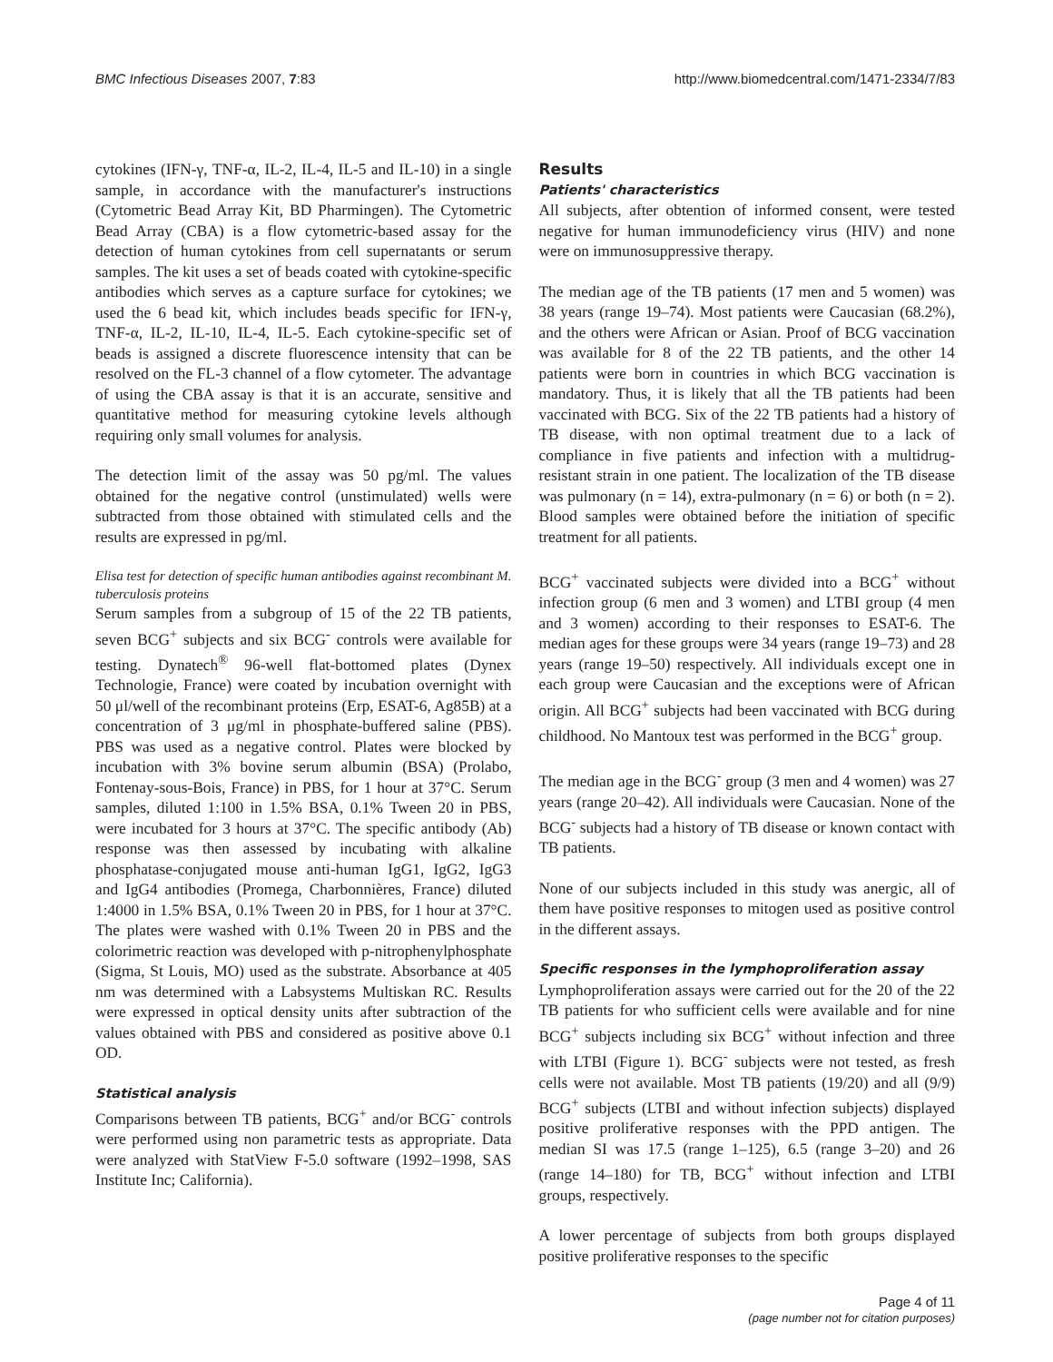BMC Infectious Diseases 2007, 7:83 http://www.biomedcentral.com/1471-2334/7/83
cytokines (IFN-γ, TNF-α, IL-2, IL-4, IL-5 and IL-10) in a single sample, in accordance with the manufacturer's instructions (Cytometric Bead Array Kit, BD Pharmingen). The Cytometric Bead Array (CBA) is a flow cytometric-based assay for the detection of human cytokines from cell supernatants or serum samples. The kit uses a set of beads coated with cytokine-specific antibodies which serves as a capture surface for cytokines; we used the 6 bead kit, which includes beads specific for IFN-γ, TNF-α, IL-2, IL-10, IL-4, IL-5. Each cytokine-specific set of beads is assigned a discrete fluorescence intensity that can be resolved on the FL-3 channel of a flow cytometer. The advantage of using the CBA assay is that it is an accurate, sensitive and quantitative method for measuring cytokine levels although requiring only small volumes for analysis.
The detection limit of the assay was 50 pg/ml. The values obtained for the negative control (unstimulated) wells were subtracted from those obtained with stimulated cells and the results are expressed in pg/ml.
Elisa test for detection of specific human antibodies against recombinant M. tuberculosis proteins
Serum samples from a subgroup of 15 of the 22 TB patients, seven BCG<sup>+</sup> subjects and six BCG<sup>-</sup> controls were available for testing. Dynatech<sup>®</sup> 96-well flat-bottomed plates (Dynex Technologie, France) were coated by incubation overnight with 50 μl/well of the recombinant proteins (Erp, ESAT-6, Ag85B) at a concentration of 3 μg/ml in phosphate-buffered saline (PBS). PBS was used as a negative control. Plates were blocked by incubation with 3% bovine serum albumin (BSA) (Prolabo, Fontenay-sous-Bois, France) in PBS, for 1 hour at 37°C. Serum samples, diluted 1:100 in 1.5% BSA, 0.1% Tween 20 in PBS, were incubated for 3 hours at 37°C. The specific antibody (Ab) response was then assessed by incubating with alkaline phosphatase-conjugated mouse anti-human IgG1, IgG2, IgG3 and IgG4 antibodies (Promega, Charbonnières, France) diluted 1:4000 in 1.5% BSA, 0.1% Tween 20 in PBS, for 1 hour at 37°C. The plates were washed with 0.1% Tween 20 in PBS and the colorimetric reaction was developed with p-nitrophenylphosphate (Sigma, St Louis, MO) used as the substrate. Absorbance at 405 nm was determined with a Labsystems Multiskan RC. Results were expressed in optical density units after subtraction of the values obtained with PBS and considered as positive above 0.1 OD.
Statistical analysis
Comparisons between TB patients, BCG<sup>+</sup> and/or BCG<sup>-</sup> controls were performed using non parametric tests as appropriate. Data were analyzed with StatView F-5.0 software (1992–1998, SAS Institute Inc; California).
Results
Patients' characteristics
All subjects, after obtention of informed consent, were tested negative for human immunodeficiency virus (HIV) and none were on immunosuppressive therapy.
The median age of the TB patients (17 men and 5 women) was 38 years (range 19–74). Most patients were Caucasian (68.2%), and the others were African or Asian. Proof of BCG vaccination was available for 8 of the 22 TB patients, and the other 14 patients were born in countries in which BCG vaccination is mandatory. Thus, it is likely that all the TB patients had been vaccinated with BCG. Six of the 22 TB patients had a history of TB disease, with non optimal treatment due to a lack of compliance in five patients and infection with a multidrug-resistant strain in one patient. The localization of the TB disease was pulmonary (n = 14), extra-pulmonary (n = 6) or both (n = 2). Blood samples were obtained before the initiation of specific treatment for all patients.
BCG<sup>+</sup> vaccinated subjects were divided into a BCG<sup>+</sup> without infection group (6 men and 3 women) and LTBI group (4 men and 3 women) according to their responses to ESAT-6. The median ages for these groups were 34 years (range 19–73) and 28 years (range 19–50) respectively. All individuals except one in each group were Caucasian and the exceptions were of African origin. All BCG<sup>+</sup> subjects had been vaccinated with BCG during childhood. No Mantoux test was performed in the BCG<sup>+</sup> group.
The median age in the BCG<sup>-</sup> group (3 men and 4 women) was 27 years (range 20–42). All individuals were Caucasian. None of the BCG<sup>-</sup> subjects had a history of TB disease or known contact with TB patients.
None of our subjects included in this study was anergic, all of them have positive responses to mitogen used as positive control in the different assays.
Specific responses in the lymphoproliferation assay
Lymphoproliferation assays were carried out for the 20 of the 22 TB patients for who sufficient cells were available and for nine BCG<sup>+</sup> subjects including six BCG<sup>+</sup> without infection and three with LTBI (Figure 1). BCG<sup>-</sup> subjects were not tested, as fresh cells were not available. Most TB patients (19/20) and all (9/9) BCG<sup>+</sup> subjects (LTBI and without infection subjects) displayed positive proliferative responses with the PPD antigen. The median SI was 17.5 (range 1–125), 6.5 (range 3–20) and 26 (range 14–180) for TB, BCG<sup>+</sup> without infection and LTBI groups, respectively.
A lower percentage of subjects from both groups displayed positive proliferative responses to the specific
Page 4 of 11
(page number not for citation purposes)